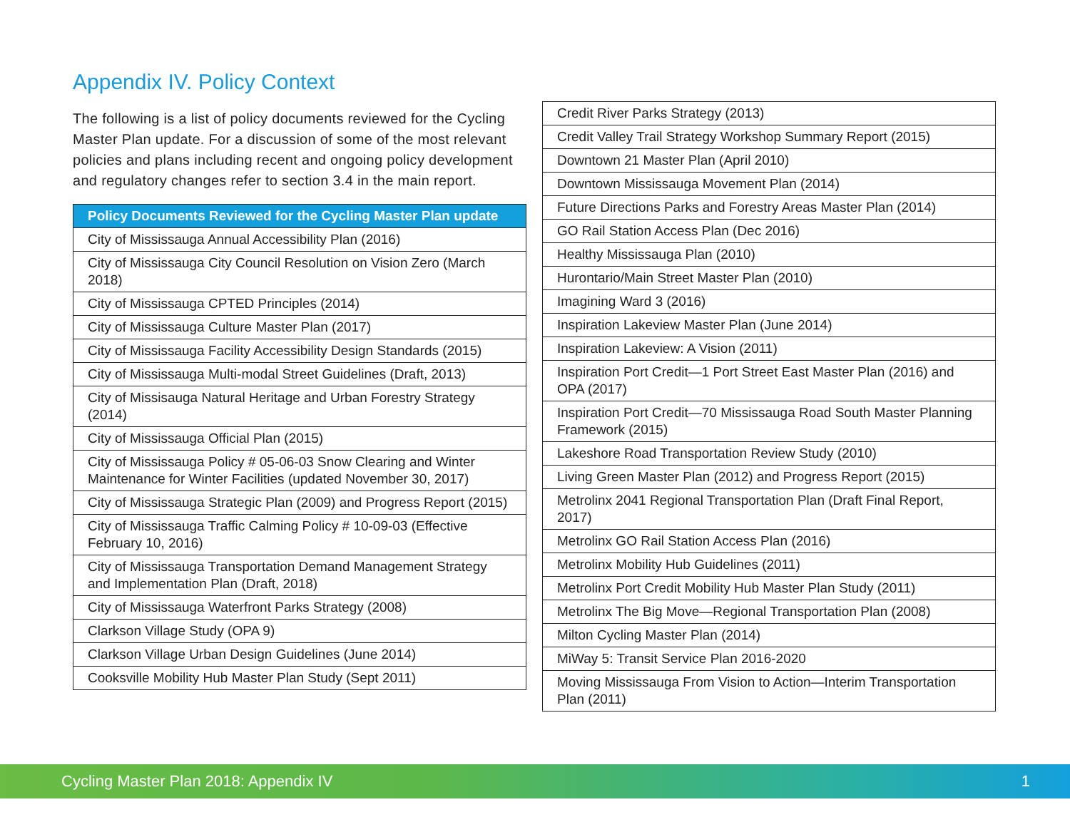Appendix IV. Policy Context
The following is a list of policy documents reviewed for the Cycling Master Plan update. For a discussion of some of the most relevant policies and plans including recent and ongoing policy development and regulatory changes refer to section 3.4 in the main report.
| Policy Documents Reviewed for the Cycling Master Plan update |
| --- |
| City of Mississauga Annual Accessibility Plan (2016) |
| City of Mississauga City Council Resolution on Vision Zero (March 2018) |
| City of Mississauga CPTED Principles (2014) |
| City of Mississauga Culture Master Plan (2017) |
| City of Mississauga Facility Accessibility Design Standards (2015) |
| City of Mississauga Multi-modal Street Guidelines (Draft, 2013) |
| City of Missisauga Natural Heritage and Urban Forestry Strategy (2014) |
| City of Mississauga Official Plan (2015) |
| City of Mississauga Policy # 05-06-03 Snow Clearing and Winter Maintenance for Winter Facilities (updated November 30, 2017) |
| City of Mississauga Strategic Plan (2009) and Progress Report (2015) |
| City of Mississauga Traffic Calming Policy # 10-09-03 (Effective February 10, 2016) |
| City of Mississauga Transportation Demand Management Strategy and Implementation Plan (Draft, 2018) |
| City of Mississauga Waterfront Parks Strategy (2008) |
| Clarkson Village Study (OPA 9) |
| Clarkson Village Urban Design Guidelines (June 2014) |
| Cooksville Mobility Hub Master Plan Study (Sept 2011) |
| Credit River Parks Strategy (2013) |
| Credit Valley Trail Strategy Workshop Summary Report (2015) |
| Downtown 21 Master Plan (April 2010) |
| Downtown Mississauga Movement Plan (2014) |
| Future Directions Parks and Forestry Areas Master Plan (2014) |
| GO Rail Station Access Plan (Dec 2016) |
| Healthy Mississauga Plan (2010) |
| Hurontario/Main Street Master Plan (2010) |
| Imagining Ward 3 (2016) |
| Inspiration Lakeview Master Plan (June 2014) |
| Inspiration Lakeview: A Vision (2011) |
| Inspiration Port Credit—1 Port Street East Master Plan (2016) and OPA (2017) |
| Inspiration Port Credit—70 Mississauga Road South Master Planning Framework (2015) |
| Lakeshore Road Transportation Review Study (2010) |
| Living Green Master Plan (2012) and Progress Report (2015) |
| Metrolinx 2041 Regional Transportation Plan (Draft Final Report, 2017) |
| Metrolinx GO Rail Station Access Plan (2016) |
| Metrolinx Mobility Hub Guidelines (2011) |
| Metrolinx Port Credit Mobility Hub Master Plan Study (2011) |
| Metrolinx The Big Move—Regional Transportation Plan (2008) |
| Milton Cycling Master Plan (2014) |
| MiWay 5: Transit Service Plan 2016-2020 |
| Moving Mississauga From Vision to Action—Interim Transportation Plan (2011) |
Cycling Master Plan 2018: Appendix IV 1